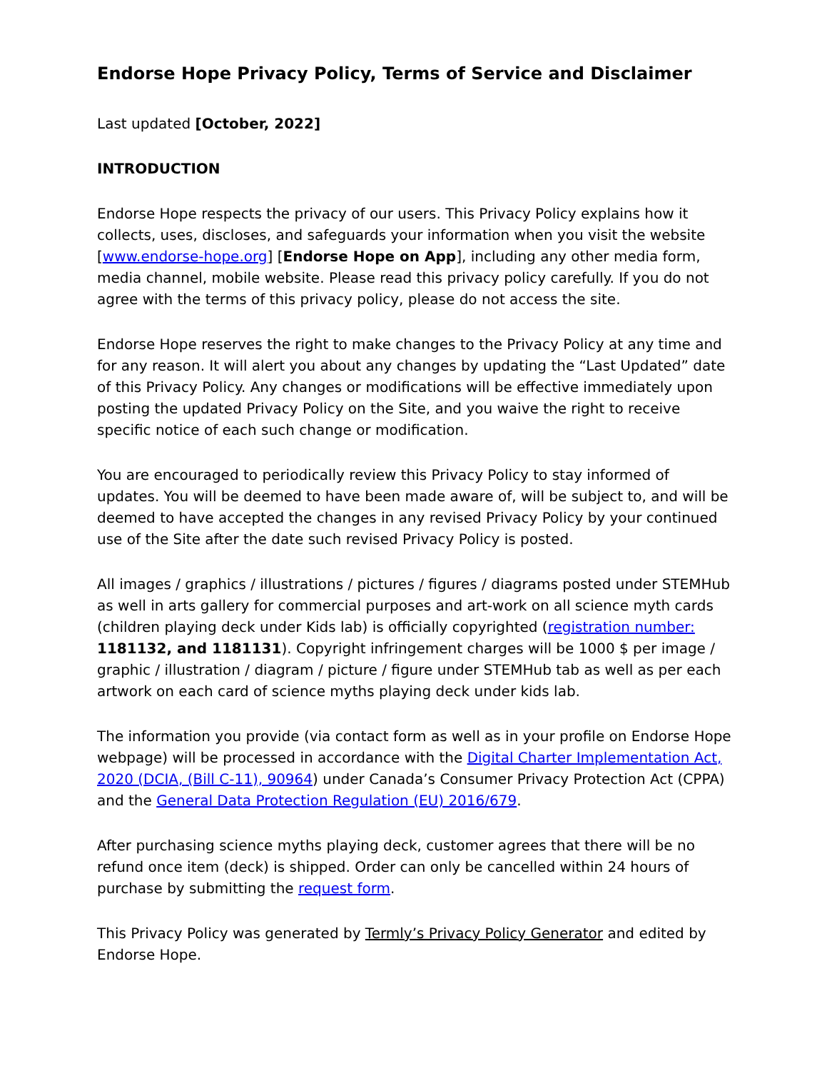Endorse Hope Privacy Policy, Terms of Service and Disclaimer
Last updated [October, 2022]
INTRODUCTION
Endorse Hope respects the privacy of our users. This Privacy Policy explains how it collects, uses, discloses, and safeguards your information when you visit the website [www.endorse-hope.org] [Endorse Hope on App], including any other media form, media channel, mobile website. Please read this privacy policy carefully. If you do not agree with the terms of this privacy policy, please do not access the site.
Endorse Hope reserves the right to make changes to the Privacy Policy at any time and for any reason. It will alert you about any changes by updating the “Last Updated” date of this Privacy Policy. Any changes or modifications will be effective immediately upon posting the updated Privacy Policy on the Site, and you waive the right to receive specific notice of each such change or modification.
You are encouraged to periodically review this Privacy Policy to stay informed of updates. You will be deemed to have been made aware of, will be subject to, and will be deemed to have accepted the changes in any revised Privacy Policy by your continued use of the Site after the date such revised Privacy Policy is posted.
All images / graphics / illustrations / pictures / figures / diagrams posted under STEMHub as well in arts gallery for commercial purposes and art-work on all science myth cards (children playing deck under Kids lab) is officially copyrighted (registration number: 1181132, and 1181131). Copyright infringement charges will be 1000 $ per image / graphic / illustration / diagram / picture / figure under STEMHub tab as well as per each artwork on each card of science myths playing deck under kids lab.
The information you provide (via contact form as well as in your profile on Endorse Hope webpage) will be processed in accordance with the Digital Charter Implementation Act, 2020 (DCIA, (Bill C-11), 90964) under Canada’s Consumer Privacy Protection Act (CPPA) and the General Data Protection Regulation (EU) 2016/679.
After purchasing science myths playing deck, customer agrees that there will be no refund once item (deck) is shipped. Order can only be cancelled within 24 hours of purchase by submitting the request form.
This Privacy Policy was generated by Termly’s Privacy Policy Generator and edited by Endorse Hope.